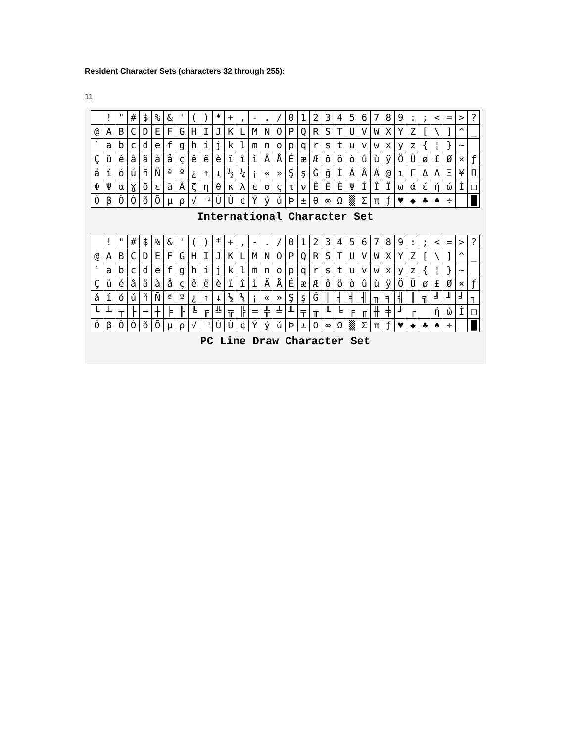Resident Character Sets (characters 32 through 255):
11
| | ! | " | # | $ | % | & | ' | ( | ) | * | + | , | - | . | / | 0 | 1 | 2 | 3 | 4 | 5 | 6 | 7 | 8 | 9 | : | ; | < | = | > | ? |
| @ | A | B | C | D | E | F | G | H | I | J | K | L | M | N | O | P | Q | R | S | T | U | V | W | X | Y | Z | [ | \ | ] | ^ | _ |
| ` | a | b | c | d | e | f | g | h | i | j | k | l | m | n | o | p | q | r | s | t | u | v | w | x | y | z | { | ¦ | } | ~ | |
| Ç | ü | é | â | ä | à | å | ç | ê | ë | è | ï | î | ì | Ä | Å | É | æ | Æ | ô | ö | ò | û | ù | ÿ | Ö | Ü | ø | £ | Ø | × | ƒ |
| á | í | ó | ú | ñ | Ñ | ª | º | ¿ | ↑ | ↓ | ½ | ¼ | ¡ | « | » | Ş | ş | Ğ | ğ | İ | Á | Â | À | @ | ı | Γ | Δ | Λ | Ξ | ¥ | Π |
| Φ | Ψ | α | Ɣ | δ | ε | ã | Ã | ζ | η | θ | κ | λ | ε | σ | ς | τ | ν | Ê | Ë | È | Ψ | Í | Î | Ï | ω | ά | έ | ή | ώ | Ì | □ |
| Ó | β | Ô | Ò | õ | Õ | µ | ρ | √ | ⁻¹ | Û | Ù | ¢ | Ý | ý | ú | Þ | ± | θ | ∞ | Ω | ▒ | Σ | π | ƒ | ♥ | ◆ | ♣ | ♠ | ÷ | | █ |
International Character Set
| | ! | " | # | $ | % | & | ' | ( | ) | * | + | , | - | . | / | 0 | 1 | 2 | 3 | 4 | 5 | 6 | 7 | 8 | 9 | : | ; | < | = | > | ? |
| @ | A | B | C | D | E | F | G | H | I | J | K | L | M | N | O | P | Q | R | S | T | U | V | W | X | Y | Z | [ | \ | ] | ^ | _ |
| ` | a | b | c | d | e | f | g | h | i | j | k | l | m | n | o | p | q | r | s | t | u | v | w | x | y | z | { | ¦ | } | ~ | |
| Ç | ü | é | â | ä | à | å | ç | ê | ë | è | ï | î | ì | Ä | Å | É | æ | Æ | ô | ö | ò | û | ù | ÿ | Ö | Ü | ø | £ | Ø | × | ƒ |
| á | í | ó | ú | ñ | Ñ | ª | º | ¿ | ↑ | ↓ | ½ | ¼ | ¡ | « | » | Ş | ş | Ğ | │ | ┤ | ╡ | ╢ | ╖ | ╕ | ╣ | ║ | ╗ | ╝ | ╜ | ╛ | ┐ |
| └ | ┴ | ┬ | ├ | ─ | ┼ | ╞ | ╟ | ╚ | ╔ | ╩ | ╦ | ╠ | ═ | ╬ | ╧ | ╨ | ╤ | ╥ | ╙ | ╘ | ╒ | ╓ | ╫ | ╪ | ┘ | ┌ | | ή | ώ | Ì | □ |
| Ó | β | Ô | Ò | õ | Õ | µ | ρ | √ | ⁻¹ | Û | Ù | ¢ | Ý | ý | ú | Þ | ± | θ | ∞ | Ω | ▒ | Σ | π | ƒ | ♥ | ◆ | ♣ | ♠ | ÷ | | █ |
PC Line Draw Character Set